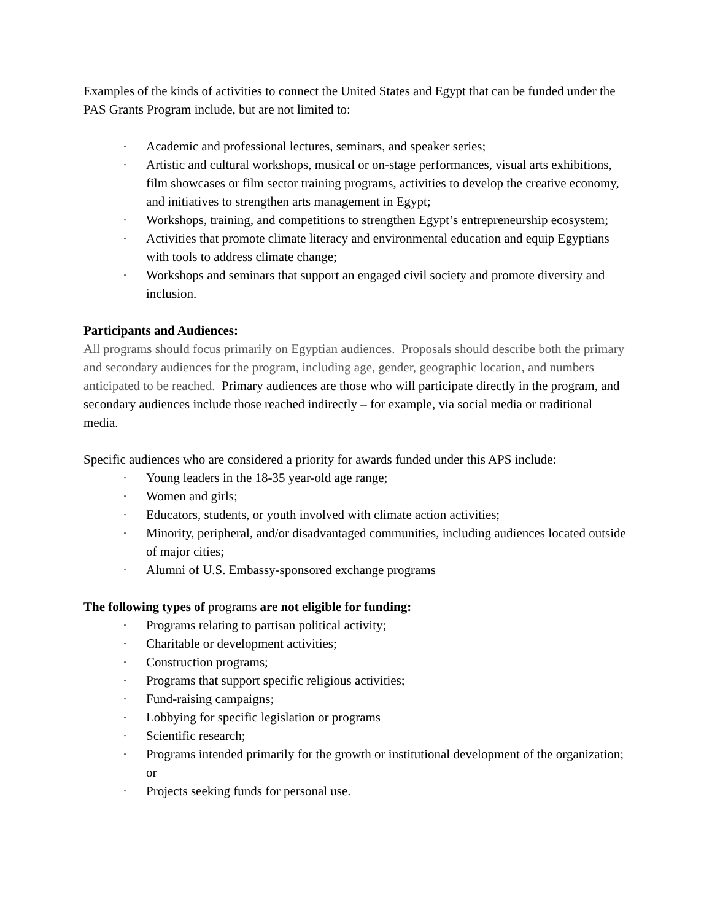Examples of the kinds of activities to connect the United States and Egypt that can be funded under the PAS Grants Program include, but are not limited to:
· Academic and professional lectures, seminars, and speaker series;
· Artistic and cultural workshops, musical or on-stage performances, visual arts exhibitions, film showcases or film sector training programs, activities to develop the creative economy, and initiatives to strengthen arts management in Egypt;
· Workshops, training, and competitions to strengthen Egypt’s entrepreneurship ecosystem;
· Activities that promote climate literacy and environmental education and equip Egyptians with tools to address climate change;
· Workshops and seminars that support an engaged civil society and promote diversity and inclusion.
Participants and Audiences:
All programs should focus primarily on Egyptian audiences. Proposals should describe both the primary and secondary audiences for the program, including age, gender, geographic location, and numbers anticipated to be reached. Primary audiences are those who will participate directly in the program, and secondary audiences include those reached indirectly – for example, via social media or traditional media.
Specific audiences who are considered a priority for awards funded under this APS include:
· Young leaders in the 18-35 year-old age range;
· Women and girls;
· Educators, students, or youth involved with climate action activities;
· Minority, peripheral, and/or disadvantaged communities, including audiences located outside of major cities;
· Alumni of U.S. Embassy-sponsored exchange programs
The following types of programs are not eligible for funding:
· Programs relating to partisan political activity;
· Charitable or development activities;
· Construction programs;
· Programs that support specific religious activities;
· Fund-raising campaigns;
· Lobbying for specific legislation or programs
· Scientific research;
· Programs intended primarily for the growth or institutional development of the organization; or
· Projects seeking funds for personal use.